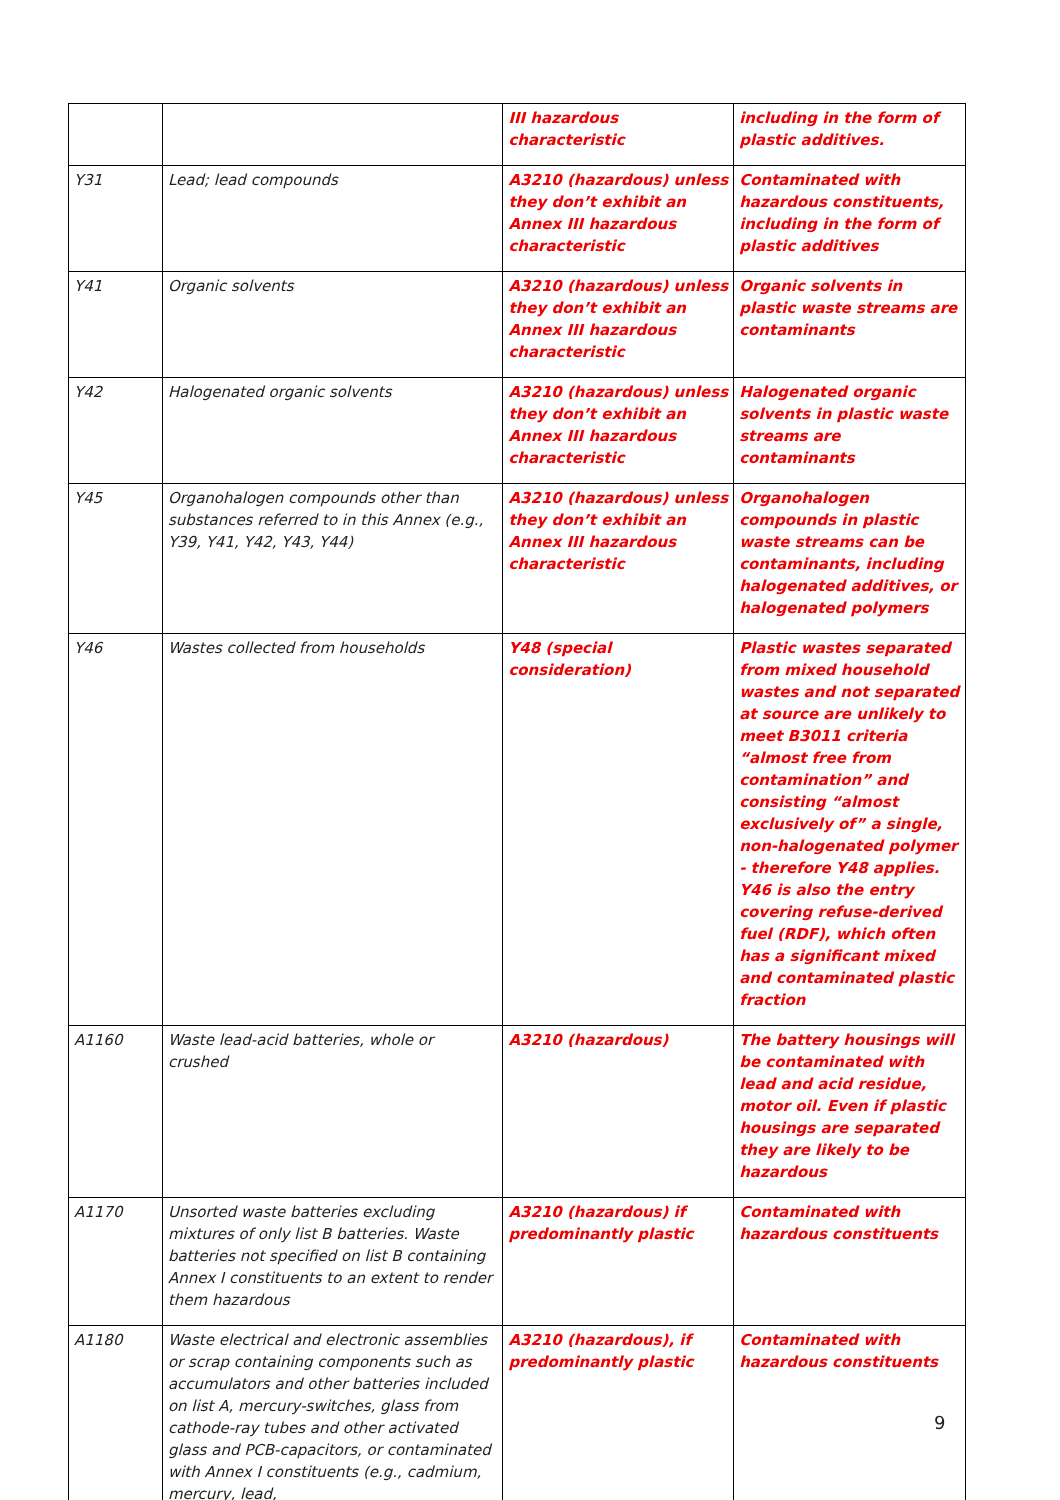| | | III hazardous characteristic | including in the form of plastic additives. |
| Y31 | Lead; lead compounds | A3210 (hazardous) unless they don’t exhibit an Annex III hazardous characteristic | Contaminated with hazardous constituents, including in the form of plastic additives |
| Y41 | Organic solvents | A3210 (hazardous) unless they don’t exhibit an Annex III hazardous characteristic | Organic solvents in plastic waste streams are contaminants |
| Y42 | Halogenated organic solvents | A3210 (hazardous) unless they don’t exhibit an Annex III hazardous characteristic | Halogenated organic solvents in plastic waste streams are contaminants |
| Y45 | Organohalogen compounds other than substances referred to in this Annex (e.g., Y39, Y41, Y42, Y43, Y44) | A3210 (hazardous) unless they don’t exhibit an Annex III hazardous characteristic | Organohalogen compounds in plastic waste streams can be contaminants, including halogenated additives, or halogenated polymers |
| Y46 | Wastes collected from households | Y48 (special consideration) | Plastic wastes separated from mixed household wastes and not separated at source are unlikely to meet B3011 criteria “almost free from contamination” and consisting “almost exclusively of” a single, non-halogenated polymer - therefore Y48 applies. Y46 is also the entry covering refuse-derived fuel (RDF), which often has a significant mixed and contaminated plastic fraction |
| A1160 | Waste lead-acid batteries, whole or crushed | A3210 (hazardous) | The battery housings will be contaminated with lead and acid residue, motor oil. Even if plastic housings are separated they are likely to be hazardous |
| A1170 | Unsorted waste batteries excluding mixtures of only list B batteries. Waste batteries not specified on list B containing Annex I constituents to an extent to render them hazardous | A3210 (hazardous) if predominantly plastic | Contaminated with hazardous constituents |
| A1180 | Waste electrical and electronic assemblies or scrap containing components such as accumulators and other batteries included on list A, mercury-switches, glass from cathode-ray tubes and other activated glass and PCB-capacitors, or contaminated with Annex I constituents (e.g., cadmium, mercury, lead, | A3210 (hazardous), if predominantly plastic | Contaminated with hazardous constituents |
9